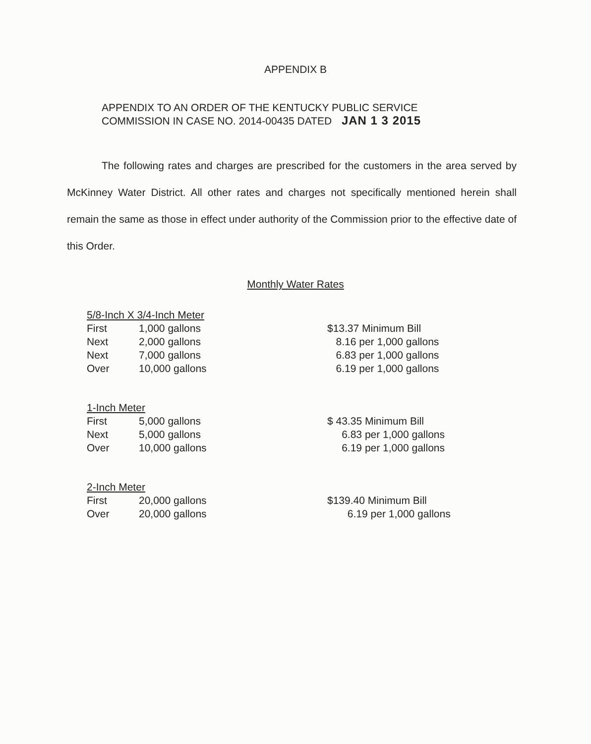APPENDIX B
APPENDIX TO AN ORDER OF THE KENTUCKY PUBLIC SERVICE
COMMISSION IN CASE NO. 2014-00435 DATED JAN 1 3 2015
The following rates and charges are prescribed for the customers in the area served by McKinney Water District. All other rates and charges not specifically mentioned herein shall remain the same as those in effect under authority of the Commission prior to the effective date of this Order.
Monthly Water Rates
5/8-Inch X 3/4-Inch Meter
| First | 1,000 gallons |
| Next | 2,000 gallons |
| Next | 7,000 gallons |
| Over | 10,000 gallons |
$13.37 Minimum Bill
8.16 per 1,000 gallons
6.83 per 1,000 gallons
6.19 per 1,000 gallons
1-Inch Meter
| First | 5,000 gallons |
| Next | 5,000 gallons |
| Over | 10,000 gallons |
$ 43.35 Minimum Bill
6.83 per 1,000 gallons
6.19 per 1,000 gallons
2-Inch Meter
| First | 20,000 gallons |
| Over | 20,000 gallons |
$139.40 Minimum Bill
6.19 per 1,000 gallons